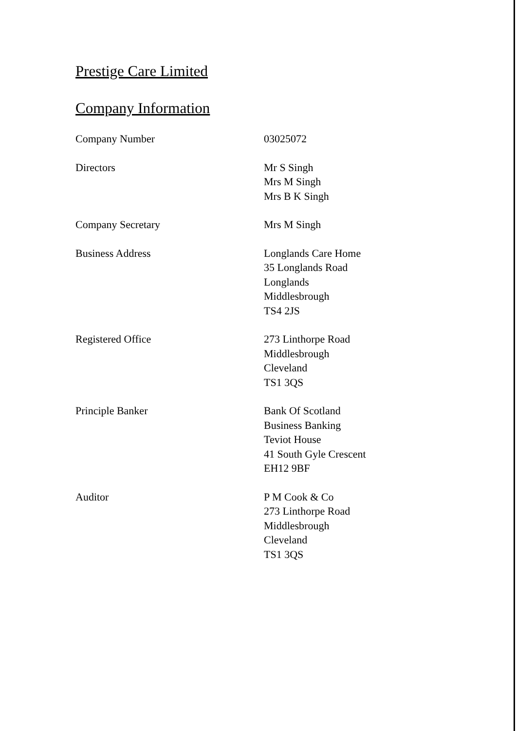Prestige Care Limited
Company Information
Company Number 03025072
Directors Mr S Singh
Mrs M Singh
Mrs B K Singh
Company Secretary Mrs M Singh
Business Address Longlands Care Home
35 Longlands Road
Longlands
Middlesbrough
TS4 2JS
Registered Office 273 Linthorpe Road
Middlesbrough
Cleveland
TS1 3QS
Principle Banker Bank Of Scotland
Business Banking
Teviot House
41 South Gyle Crescent
EH12 9BF
Auditor P M Cook & Co
273 Linthorpe Road
Middlesbrough
Cleveland
TS1 3QS